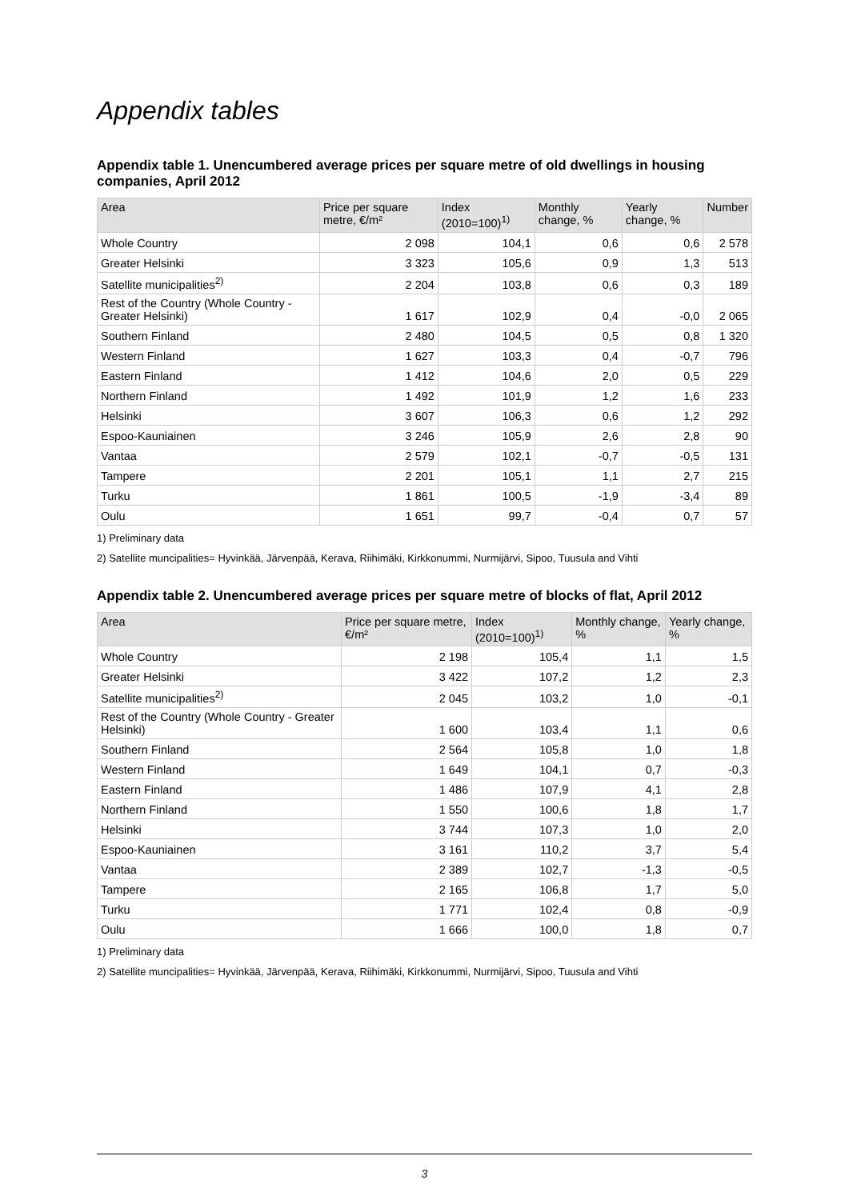Appendix tables
Appendix table 1. Unencumbered average prices per square metre of old dwellings in housing companies, April 2012
| Area | Price per square metre, €/m² | Index (2010=100)<sup>1)</sup> | Monthly change, % | Yearly change, % | Number |
| --- | --- | --- | --- | --- | --- |
| Whole Country | 2 098 | 104,1 | 0,6 | 0,6 | 2 578 |
| Greater Helsinki | 3 323 | 105,6 | 0,9 | 1,3 | 513 |
| Satellite municipalities<sup>2)</sup> | 2 204 | 103,8 | 0,6 | 0,3 | 189 |
| Rest of the Country (Whole Country - Greater Helsinki) | 1 617 | 102,9 | 0,4 | -0,0 | 2 065 |
| Southern Finland | 2 480 | 104,5 | 0,5 | 0,8 | 1 320 |
| Western Finland | 1 627 | 103,3 | 0,4 | -0,7 | 796 |
| Eastern Finland | 1 412 | 104,6 | 2,0 | 0,5 | 229 |
| Northern Finland | 1 492 | 101,9 | 1,2 | 1,6 | 233 |
| Helsinki | 3 607 | 106,3 | 0,6 | 1,2 | 292 |
| Espoo-Kauniainen | 3 246 | 105,9 | 2,6 | 2,8 | 90 |
| Vantaa | 2 579 | 102,1 | -0,7 | -0,5 | 131 |
| Tampere | 2 201 | 105,1 | 1,1 | 2,7 | 215 |
| Turku | 1 861 | 100,5 | -1,9 | -3,4 | 89 |
| Oulu | 1 651 | 99,7 | -0,4 | 0,7 | 57 |
1) Preliminary data
2) Satellite muncipalities= Hyvinkää, Järvenpää, Kerava, Riihimäki, Kirkkonummi, Nurmijärvi, Sipoo, Tuusula and Vihti
Appendix table 2. Unencumbered average prices per square metre of blocks of flat, April 2012
| Area | Price per square metre, €/m² | Index (2010=100)<sup>1)</sup> | Monthly change, % | Yearly change, % |
| --- | --- | --- | --- | --- |
| Whole Country | 2 198 | 105,4 | 1,1 | 1,5 |
| Greater Helsinki | 3 422 | 107,2 | 1,2 | 2,3 |
| Satellite municipalities<sup>2)</sup> | 2 045 | 103,2 | 1,0 | -0,1 |
| Rest of the Country (Whole Country - Greater Helsinki) | 1 600 | 103,4 | 1,1 | 0,6 |
| Southern Finland | 2 564 | 105,8 | 1,0 | 1,8 |
| Western Finland | 1 649 | 104,1 | 0,7 | -0,3 |
| Eastern Finland | 1 486 | 107,9 | 4,1 | 2,8 |
| Northern Finland | 1 550 | 100,6 | 1,8 | 1,7 |
| Helsinki | 3 744 | 107,3 | 1,0 | 2,0 |
| Espoo-Kauniainen | 3 161 | 110,2 | 3,7 | 5,4 |
| Vantaa | 2 389 | 102,7 | -1,3 | -0,5 |
| Tampere | 2 165 | 106,8 | 1,7 | 5,0 |
| Turku | 1 771 | 102,4 | 0,8 | -0,9 |
| Oulu | 1 666 | 100,0 | 1,8 | 0,7 |
1) Preliminary data
2) Satellite muncipalities= Hyvinkää, Järvenpää, Kerava, Riihimäki, Kirkkonummi, Nurmijärvi, Sipoo, Tuusula and Vihti
3